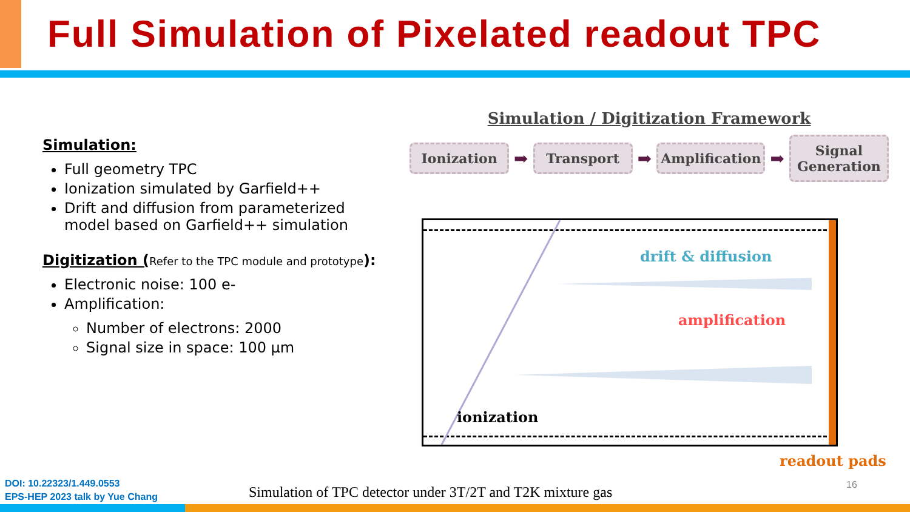Full Simulation of Pixelated readout TPC
Simulation:
Full geometry TPC
Ionization simulated by Garfield++
Drift and diffusion from parameterized model based on Garfield++ simulation
Digitization (Refer to the TPC module and prototype):
Electronic noise: 100 e-
Amplification:
Number of electrons: 2000
Signal size in space: 100 μm
Simulation / Digitization Framework
Ionization
➡
Transport
➡
Amplification
➡
Signal Generation
drift & diffusion
amplification
ionization
readout pads
16
DOI: 10.22323/1.449.0553
EPS-HEP 2023 talk by Yue Chang
Simulation of TPC detector under 3T/2T and T2K mixture gas